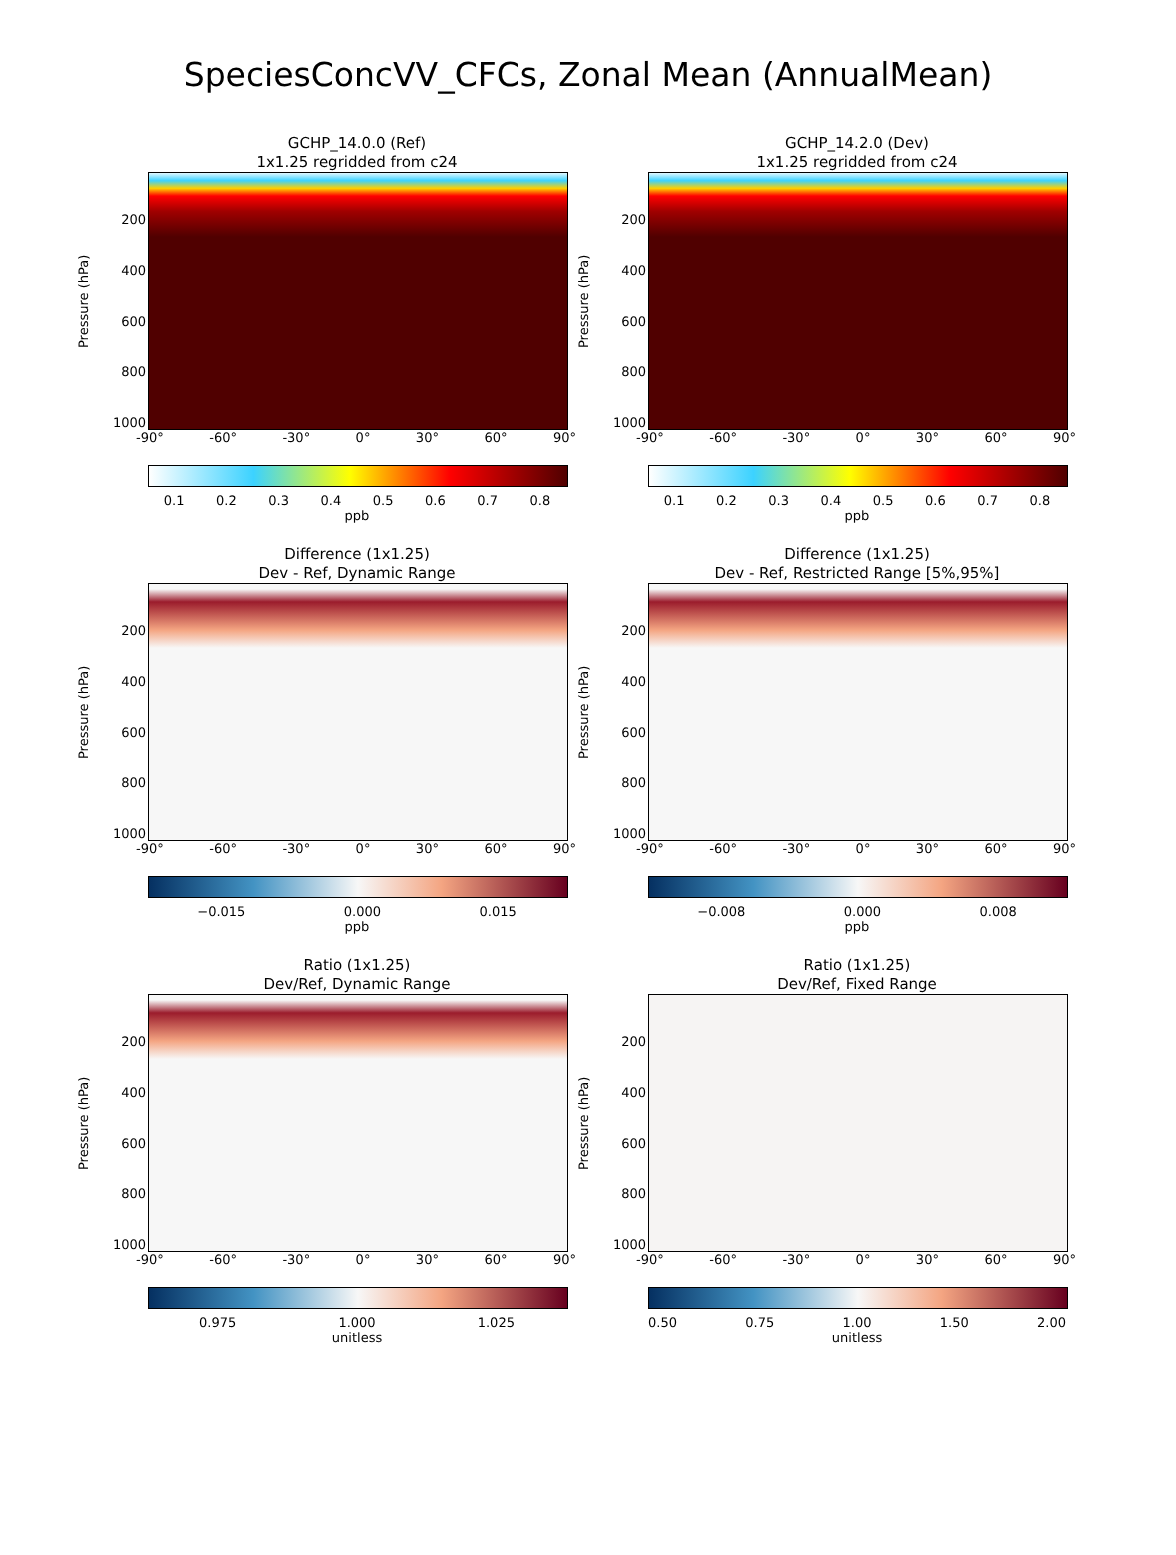SpeciesConcVV_CFCs, Zonal Mean (AnnualMean)
GCHP_14.0.0 (Ref)
1x1.25 regridded from c24
Pressure (hPa)
200
400
600
800
1000
-90° -60° -30° 0° 30° 60° 90°
0.1 0.2 0.3 0.4 0.5 0.6 0.7 0.8
ppb
GCHP_14.2.0 (Dev)
1x1.25 regridded from c24
Pressure (hPa)
200
400
600
800
1000
-90° -60° -30° 0° 30° 60° 90°
0.1 0.2 0.3 0.4 0.5 0.6 0.7 0.8
ppb
Difference (1x1.25)
Dev - Ref, Dynamic Range
Pressure (hPa)
200
400
600
800
1000
-90° -60° -30° 0° 30° 60° 90°
−0.015 0.000 0.015
ppb
Difference (1x1.25)
Dev - Ref, Restricted Range [5%,95%]
Pressure (hPa)
200
400
600
800
1000
-90° -60° -30° 0° 30° 60° 90°
−0.008 0.000 0.008
ppb
Ratio (1x1.25)
Dev/Ref, Dynamic Range
Pressure (hPa)
200
400
600
800
1000
-90° -60° -30° 0° 30° 60° 90°
0.975 1.000 1.025
unitless
Ratio (1x1.25)
Dev/Ref, Fixed Range
Pressure (hPa)
200
400
600
800
1000
-90° -60° -30° 0° 30° 60° 90°
0.50 0.75 1.00 1.50 2.00
unitless